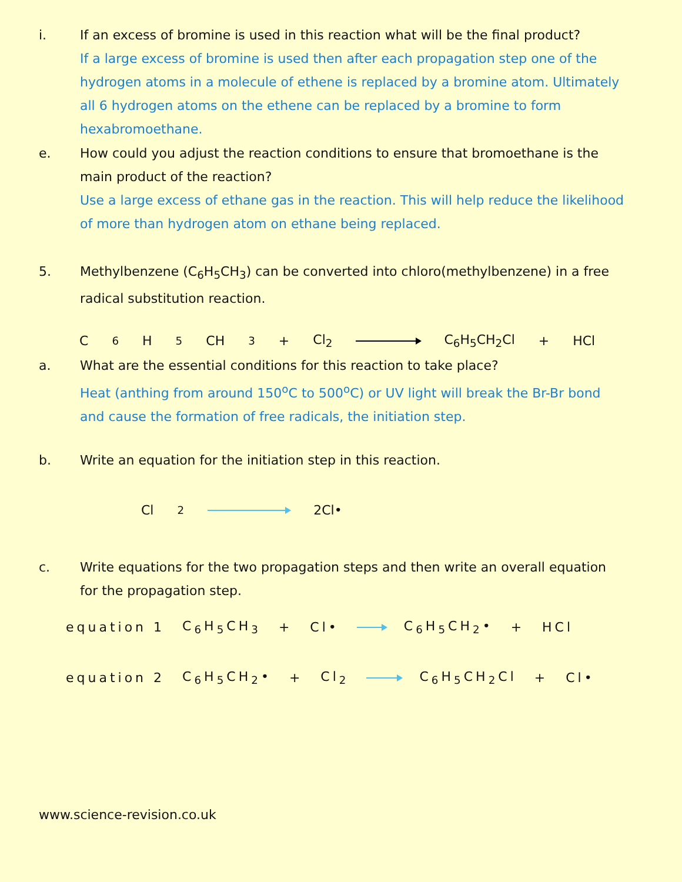i. If an excess of bromine is used in this reaction what will be the final product?
If a large excess of bromine is used then after each propagation step one of the hydrogen atoms in a molecule of ethene is replaced by a bromine atom. Ultimately all 6 hydrogen atoms on the ethene can be replaced by a bromine to form hexabromoethane.
e. How could you adjust the reaction conditions to ensure that bromoethane is the main product of the reaction?
Use a large excess of ethane gas in the reaction. This will help reduce the likelihood of more than hydrogen atom on ethane being replaced.
5. Methylbenzene (C<sub>6</sub>H<sub>5</sub>CH<sub>3</sub>) can be converted into chloro(methylbenzene) in a free radical substitution reaction.
C<sub>6</sub>H<sub>5</sub>CH<sub>3</sub> + Cl<sub>2</sub> C<sub>6</sub>H<sub>5</sub>CH<sub>2</sub>Cl + HCl
a. What are the essential conditions for this reaction to take place?
Heat (anthing from around 150<sup>o</sup>C to 500<sup>o</sup>C) or UV light will break the Br-Br bond and cause the formation of free radicals, the initiation step.
b. Write an equation for the initiation step in this reaction.
Cl<sub>2</sub> 2Cl•
c. Write equations for the two propagation steps and then write an overall equation for the propagation step.
equation 1 C<sub>6</sub>H<sub>5</sub>CH<sub>3</sub> + Cl• C<sub>6</sub>H<sub>5</sub>CH<sub>2</sub>• + HCl
equation 2 C<sub>6</sub>H<sub>5</sub>CH<sub>2</sub>• + Cl<sub>2</sub> C<sub>6</sub>H<sub>5</sub>CH<sub>2</sub>Cl + Cl•
www.science-revision.co.uk